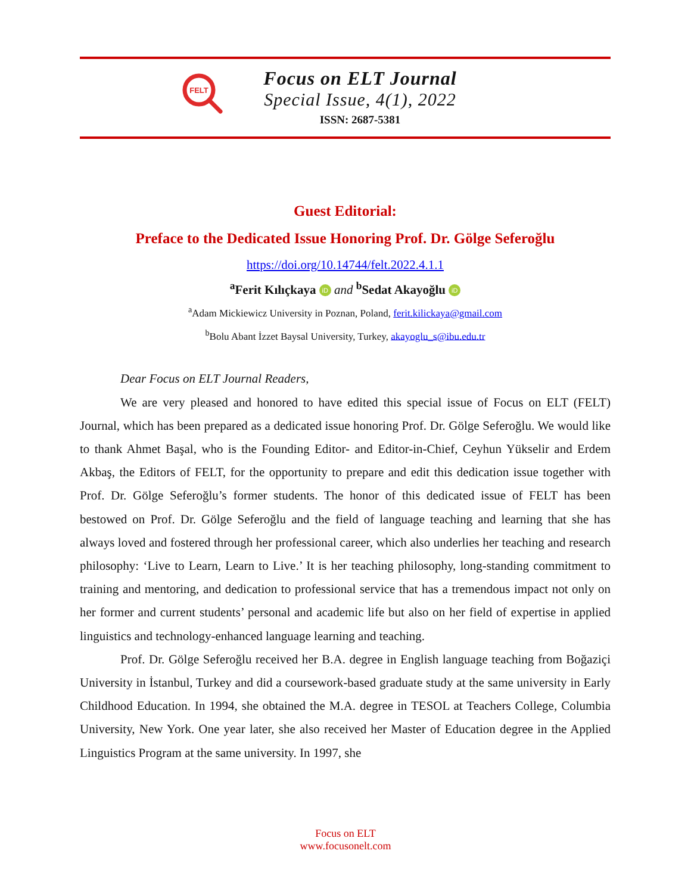FELT
Focus on ELT Journal
Special Issue, 4(1), 2022
ISSN: 2687-5381
Guest Editorial:
Preface to the Dedicated Issue Honoring Prof. Dr. Gölge Seferoğlu
https://doi.org/10.14744/felt.2022.4.1.1
<sup>a</sup> Ferit Kılıçkaya iD and <sup>b</sup>Sedat Akayoğlu iD
<sup>a</sup> Adam Mickiewicz University in Poznan, Poland, ferit.kilickaya@gmail.com
<sup>b</sup> Bolu Abant İzzet Baysal University, Turkey, akayoglu_s@ibu.edu.tr
Dear Focus on ELT Journal Readers,
We are very pleased and honored to have edited this special issue of Focus on ELT (FELT) Journal, which has been prepared as a dedicated issue honoring Prof. Dr. Gölge Seferoğlu. We would like to thank Ahmet Başal, who is the Founding Editor- and Editor-in-Chief, Ceyhun Yükselir and Erdem Akbaş, the Editors of FELT, for the opportunity to prepare and edit this dedication issue together with Prof. Dr. Gölge Seferoğlu’s former students. The honor of this dedicated issue of FELT has been bestowed on Prof. Dr. Gölge Seferoğlu and the field of language teaching and learning that she has always loved and fostered through her professional career, which also underlies her teaching and research philosophy: ‘Live to Learn, Learn to Live.’ It is her teaching philosophy, long-standing commitment to training and mentoring, and dedication to professional service that has a tremendous impact not only on her former and current students’ personal and academic life but also on her field of expertise in applied linguistics and technology-enhanced language learning and teaching.
Prof. Dr. Gölge Seferoğlu received her B.A. degree in English language teaching from Boğaziçi University in İstanbul, Turkey and did a coursework-based graduate study at the same university in Early Childhood Education. In 1994, she obtained the M.A. degree in TESOL at Teachers College, Columbia University, New York. One year later, she also received her Master of Education degree in the Applied Linguistics Program at the same university. In 1997, she
Focus on ELT
www.focusonelt.com